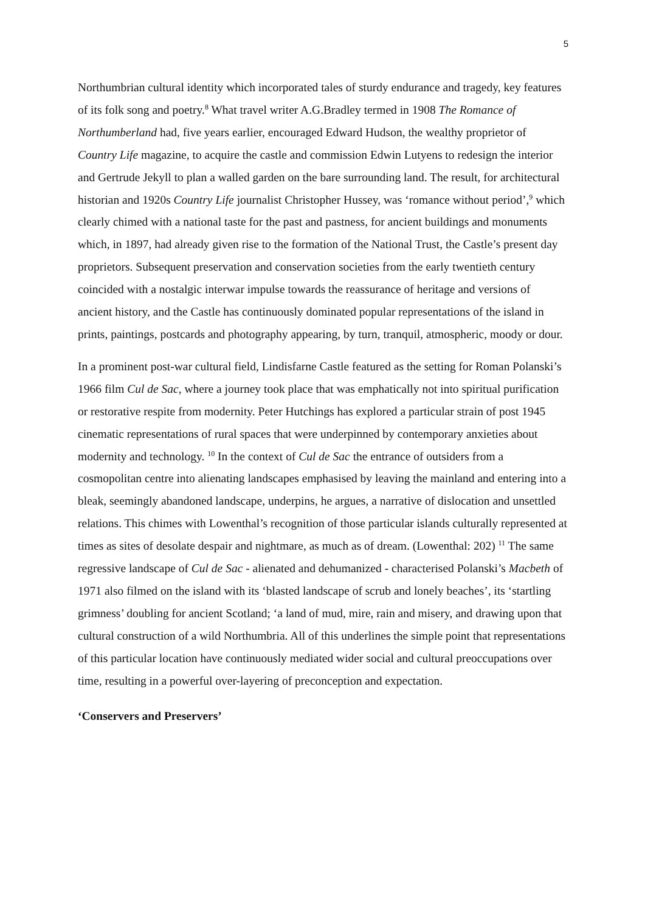5
Northumbrian cultural identity which incorporated tales of sturdy endurance and tragedy, key features of its folk song and poetry.<sup>8</sup> What travel writer A.G.Bradley termed in 1908 The Romance of Northumberland had, five years earlier, encouraged Edward Hudson, the wealthy proprietor of Country Life magazine, to acquire the castle and commission Edwin Lutyens to redesign the interior and Gertrude Jekyll to plan a walled garden on the bare surrounding land. The result, for architectural historian and 1920s Country Life journalist Christopher Hussey, was ‘romance without period’,<sup>9</sup> which clearly chimed with a national taste for the past and pastness, for ancient buildings and monuments which, in 1897, had already given rise to the formation of the National Trust, the Castle’s present day proprietors. Subsequent preservation and conservation societies from the early twentieth century coincided with a nostalgic interwar impulse towards the reassurance of heritage and versions of ancient history, and the Castle has continuously dominated popular representations of the island in prints, paintings, postcards and photography appearing, by turn, tranquil, atmospheric, moody or dour.
In a prominent post-war cultural field, Lindisfarne Castle featured as the setting for Roman Polanski’s 1966 film Cul de Sac, where a journey took place that was emphatically not into spiritual purification or restorative respite from modernity. Peter Hutchings has explored a particular strain of post 1945 cinematic representations of rural spaces that were underpinned by contemporary anxieties about modernity and technology. <sup>10</sup> In the context of Cul de Sac the entrance of outsiders from a cosmopolitan centre into alienating landscapes emphasised by leaving the mainland and entering into a bleak, seemingly abandoned landscape, underpins, he argues, a narrative of dislocation and unsettled relations. This chimes with Lowenthal’s recognition of those particular islands culturally represented at times as sites of desolate despair and nightmare, as much as of dream. (Lowenthal: 202) <sup>11</sup> The same regressive landscape of Cul de Sac - alienated and dehumanized - characterised Polanski’s Macbeth of 1971 also filmed on the island with its ‘blasted landscape of scrub and lonely beaches’, its ‘startling grimness’ doubling for ancient Scotland; ‘a land of mud, mire, rain and misery, and drawing upon that cultural construction of a wild Northumbria. All of this underlines the simple point that representations of this particular location have continuously mediated wider social and cultural preoccupations over time, resulting in a powerful over-layering of preconception and expectation.
‘Conservers and Preservers’